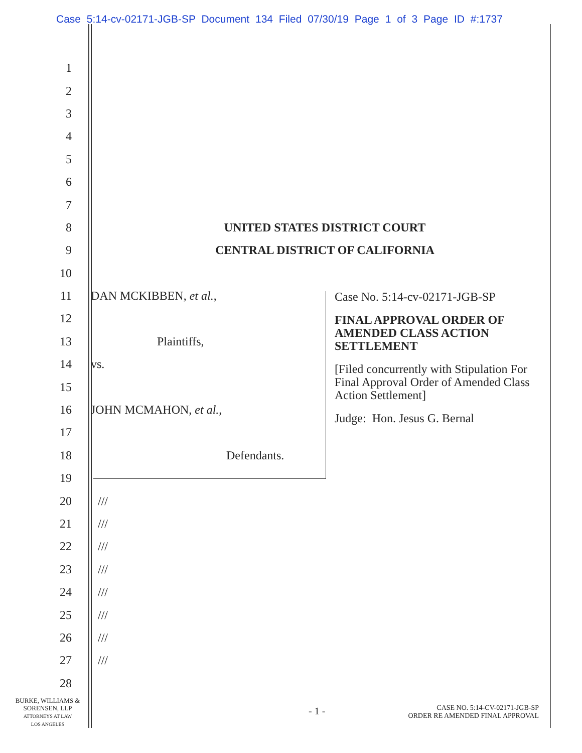Case 5:14-cv-02171-JGB-SP Document 134 Filed 07/30/19 Page 1 of 3 Page ID #:1737
1
2
3
4
5
6
7
8 UNITED STATES DISTRICT COURT
9 CENTRAL DISTRICT OF CALIFORNIA
10
11 DAN MCKIBBEN, et al.,
12
13 Plaintiffs,
14 vs.
15
16 JOHN MCMAHON, et al.,
17
18 Defendants.
19
20 ///
21 ///
22 ///
23 ///
24 ///
25 ///
26 ///
27 ///
28
Case No. 5:14-cv-02171-JGB-SP
FINAL APPROVAL ORDER OF AMENDED CLASS ACTION SETTLEMENT
[Filed concurrently with Stipulation For Final Approval Order of Amended Class Action Settlement]
Judge: Hon. Jesus G. Bernal
BURKE, WILLIAMS &
SORENSEN, LLP
ATTORNEYS AT LAW
LOS ANGELES
- 1 -
CASE NO. 5:14-CV-02171-JGB-SP
ORDER RE AMENDED FINAL APPROVAL